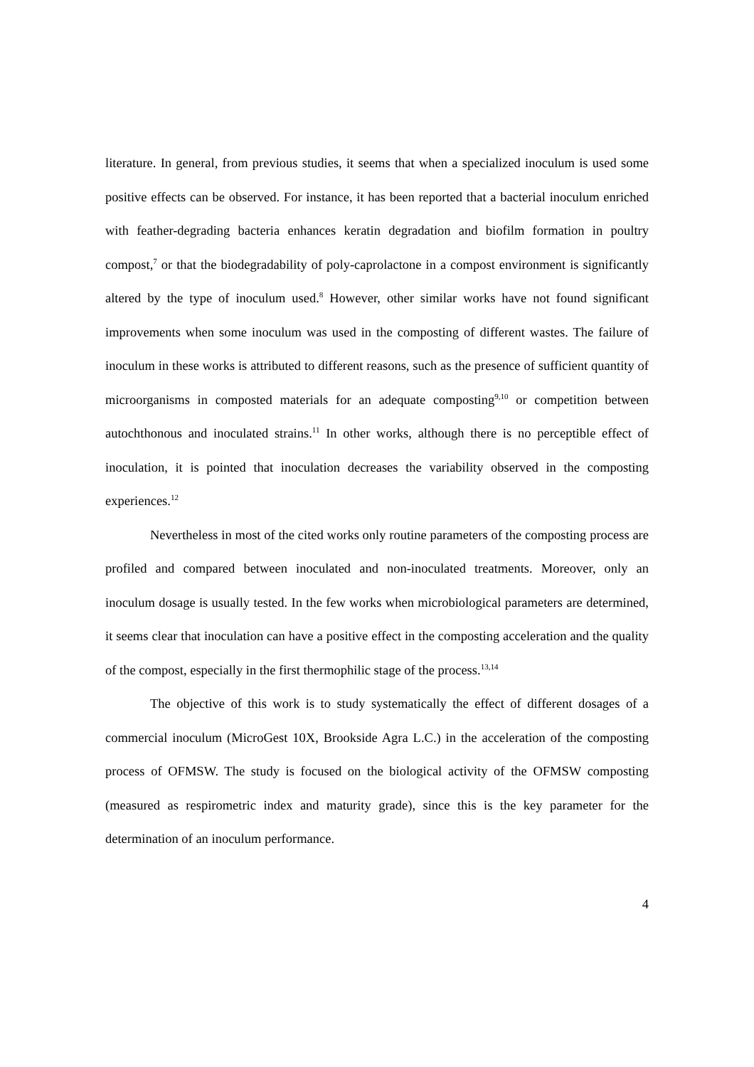literature. In general, from previous studies, it seems that when a specialized inoculum is used some positive effects can be observed. For instance, it has been reported that a bacterial inoculum enriched with feather-degrading bacteria enhances keratin degradation and biofilm formation in poultry compost,<sup>7</sup> or that the biodegradability of poly-caprolactone in a compost environment is significantly altered by the type of inoculum used.<sup>8</sup> However, other similar works have not found significant improvements when some inoculum was used in the composting of different wastes. The failure of inoculum in these works is attributed to different reasons, such as the presence of sufficient quantity of microorganisms in composted materials for an adequate composting<sup>9,10</sup> or competition between autochthonous and inoculated strains.<sup>11</sup> In other works, although there is no perceptible effect of inoculation, it is pointed that inoculation decreases the variability observed in the composting experiences.<sup>12</sup>
Nevertheless in most of the cited works only routine parameters of the composting process are profiled and compared between inoculated and non-inoculated treatments. Moreover, only an inoculum dosage is usually tested. In the few works when microbiological parameters are determined, it seems clear that inoculation can have a positive effect in the composting acceleration and the quality of the compost, especially in the first thermophilic stage of the process.<sup>13,14</sup>
The objective of this work is to study systematically the effect of different dosages of a commercial inoculum (MicroGest 10X, Brookside Agra L.C.) in the acceleration of the composting process of OFMSW. The study is focused on the biological activity of the OFMSW composting (measured as respirometric index and maturity grade), since this is the key parameter for the determination of an inoculum performance.
4